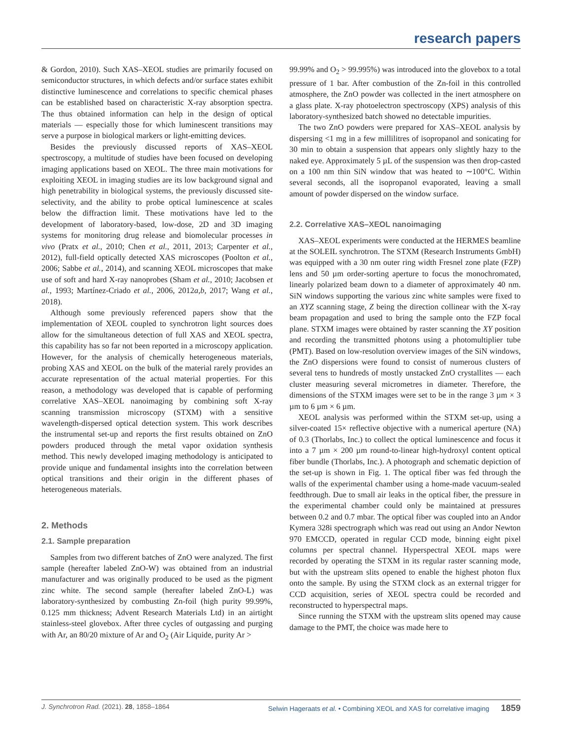research papers
& Gordon, 2010). Such XAS–XEOL studies are primarily focused on semiconductor structures, in which defects and/or surface states exhibit distinctive luminescence and correlations to specific chemical phases can be established based on characteristic X-ray absorption spectra. The thus obtained information can help in the design of optical materials — especially those for which luminescent transitions may serve a purpose in biological markers or light-emitting devices.
Besides the previously discussed reports of XAS–XEOL spectroscopy, a multitude of studies have been focused on developing imaging applications based on XEOL. The three main motivations for exploiting XEOL in imaging studies are its low background signal and high penetrability in biological systems, the previously discussed site-selectivity, and the ability to probe optical luminescence at scales below the diffraction limit. These motivations have led to the development of laboratory-based, low-dose, 2D and 3D imaging systems for monitoring drug release and biomolecular processes in vivo (Pratx et al., 2010; Chen et al., 2011, 2013; Carpenter et al., 2012), full-field optically detected XAS microscopes (Poolton et al., 2006; Sabbe et al., 2014), and scanning XEOL microscopes that make use of soft and hard X-ray nanoprobes (Sham et al., 2010; Jacobsen et al., 1993; Martínez-Criado et al., 2006, 2012a,b, 2017; Wang et al., 2018).
Although some previously referenced papers show that the implementation of XEOL coupled to synchrotron light sources does allow for the simultaneous detection of full XAS and XEOL spectra, this capability has so far not been reported in a microscopy application. However, for the analysis of chemically heterogeneous materials, probing XAS and XEOL on the bulk of the material rarely provides an accurate representation of the actual material properties. For this reason, a methodology was developed that is capable of performing correlative XAS–XEOL nanoimaging by combining soft X-ray scanning transmission microscopy (STXM) with a sensitive wavelength-dispersed optical detection system. This work describes the instrumental set-up and reports the first results obtained on ZnO powders produced through the metal vapor oxidation synthesis method. This newly developed imaging methodology is anticipated to provide unique and fundamental insights into the correlation between optical transitions and their origin in the different phases of heterogeneous materials.
2. Methods
2.1. Sample preparation
Samples from two different batches of ZnO were analyzed. The first sample (hereafter labeled ZnO-W) was obtained from an industrial manufacturer and was originally produced to be used as the pigment zinc white. The second sample (hereafter labeled ZnO-L) was laboratory-synthesized by combusting Zn-foil (high purity 99.99%, 0.125 mm thickness; Advent Research Materials Ltd) in an airtight stainless-steel glovebox. After three cycles of outgassing and purging with Ar, an 80/20 mixture of Ar and O<sub>2</sub> (Air Liquide, purity Ar >
99.99% and O<sub>2</sub> > 99.995%) was introduced into the glovebox to a total pressure of 1 bar. After combustion of the Zn-foil in this controlled atmosphere, the ZnO powder was collected in the inert atmosphere on a glass plate. X-ray photoelectron spectroscopy (XPS) analysis of this laboratory-synthesized batch showed no detectable impurities.
The two ZnO powders were prepared for XAS–XEOL analysis by dispersing <1 mg in a few millilitres of isopropanol and sonicating for 30 min to obtain a suspension that appears only slightly hazy to the naked eye. Approximately 5 µL of the suspension was then drop-casted on a 100 nm thin SiN window that was heated to ∼100°C. Within several seconds, all the isopropanol evaporated, leaving a small amount of powder dispersed on the window surface.
2.2. Correlative XAS–XEOL nanoimaging
XAS–XEOL experiments were conducted at the HERMES beamline at the SOLEIL synchrotron. The STXM (Research Instruments GmbH) was equipped with a 30 nm outer ring width Fresnel zone plate (FZP) lens and 50 µm order-sorting aperture to focus the monochromated, linearly polarized beam down to a diameter of approximately 40 nm. SiN windows supporting the various zinc white samples were fixed to an XYZ scanning stage, Z being the direction collinear with the X-ray beam propagation and used to bring the sample onto the FZP focal plane. STXM images were obtained by raster scanning the XY position and recording the transmitted photons using a photomultiplier tube (PMT). Based on low-resolution overview images of the SiN windows, the ZnO dispersions were found to consist of numerous clusters of several tens to hundreds of mostly unstacked ZnO crystallites — each cluster measuring several micrometres in diameter. Therefore, the dimensions of the STXM images were set to be in the range 3 µm × 3 µm to 6 µm × 6 µm.
XEOL analysis was performed within the STXM set-up, using a silver-coated 15× reflective objective with a numerical aperture (NA) of 0.3 (Thorlabs, Inc.) to collect the optical luminescence and focus it into a 7 µm × 200 µm round-to-linear high-hydroxyl content optical fiber bundle (Thorlabs, Inc.). A photograph and schematic depiction of the set-up is shown in Fig. 1. The optical fiber was fed through the walls of the experimental chamber using a home-made vacuum-sealed feedthrough. Due to small air leaks in the optical fiber, the pressure in the experimental chamber could only be maintained at pressures between 0.2 and 0.7 mbar. The optical fiber was coupled into an Andor Kymera 328i spectrograph which was read out using an Andor Newton 970 EMCCD, operated in regular CCD mode, binning eight pixel columns per spectral channel. Hyperspectral XEOL maps were recorded by operating the STXM in its regular raster scanning mode, but with the upstream slits opened to enable the highest photon flux onto the sample. By using the STXM clock as an external trigger for CCD acquisition, series of XEOL spectra could be recorded and reconstructed to hyperspectral maps.
Since running the STXM with the upstream slits opened may cause damage to the PMT, the choice was made here to
J. Synchrotron Rad. (2021). 28, 1858–1864 Selwin Hageraats et al. • Combining XEOL and XAS for correlative imaging 1859